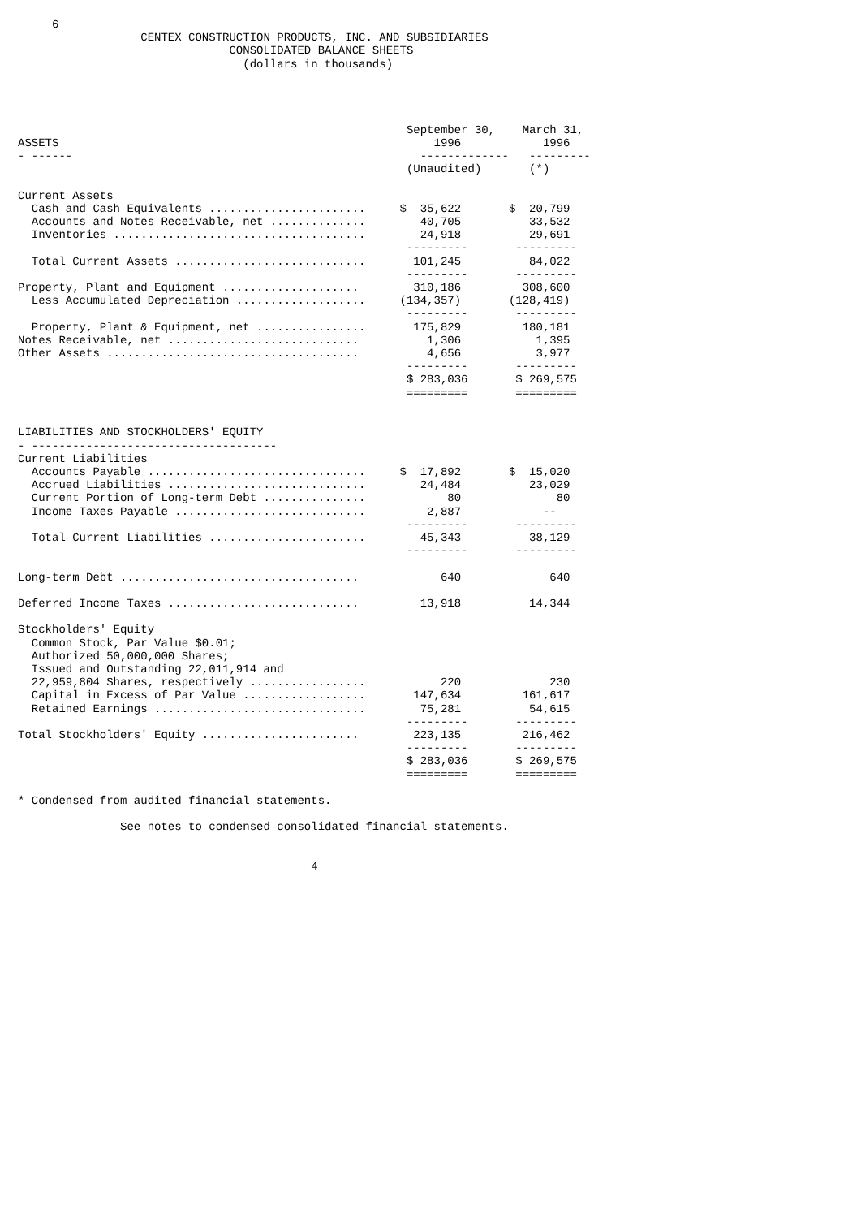6
                  CENTEX CONSTRUCTION PRODUCTS, INC. AND SUBSIDIARIES
                               CONSOLIDATED BALANCE SHEETS
                                 (dollars in thousands)




                                                         September 30,    March 31,
ASSETS                                                       1996            1996
- ------                                                   -------------   ---------
                                                         (Unaudited)       (*)

Current Assets
  Cash and Cash Equivalents .......................     $  35,622       $  20,799
  Accounts and Notes Receivable, net ..............        40,705          33,532
  Inventories .....................................        24,918          29,691
                                                         ---------       ---------
  Total Current Assets ............................       101,245          84,022
                                                         ---------       ---------
Property, Plant and Equipment ....................        310,186         308,600
  Less Accumulated Depreciation ...................     (134,357)       (128,419)
                                                         ---------       ---------
  Property, Plant & Equipment, net ................       175,829         180,181
Notes Receivable, net ............................          1,306           1,395
Other Assets .....................................          4,656           3,977
                                                         ---------       ---------
                                                         $ 283,036       $ 269,575
                                                         =========       =========


LIABILITIES AND STOCKHOLDERS' EQUITY
- ------------------------------------
Current Liabilities
  Accounts Payable ................................     $  17,892       $  15,020
  Accrued Liabilities .............................        24,484          23,029
  Current Portion of Long-term Debt ...............            80              80
  Income Taxes Payable ............................         2,887            --
                                                         ---------       ---------
  Total Current Liabilities .......................        45,343          38,129
                                                         ---------       ---------

Long-term Debt ...................................            640             640

Deferred Income Taxes ............................         13,918          14,344

Stockholders' Equity
  Common Stock, Par Value $0.01;
  Authorized 50,000,000 Shares;
  Issued and Outstanding 22,011,914 and
  22,959,804 Shares, respectively .................           220             230
  Capital in Excess of Par Value ..................       147,634         161,617
  Retained Earnings ...............................        75,281          54,615
                                                         ---------       ---------
Total Stockholders' Equity .......................        223,135         216,462
                                                         ---------       ---------
                                                         $ 283,036       $ 269,575
                                                         =========       =========

* Condensed from audited financial statements.

               See notes to condensed consolidated financial statements.


                                           4